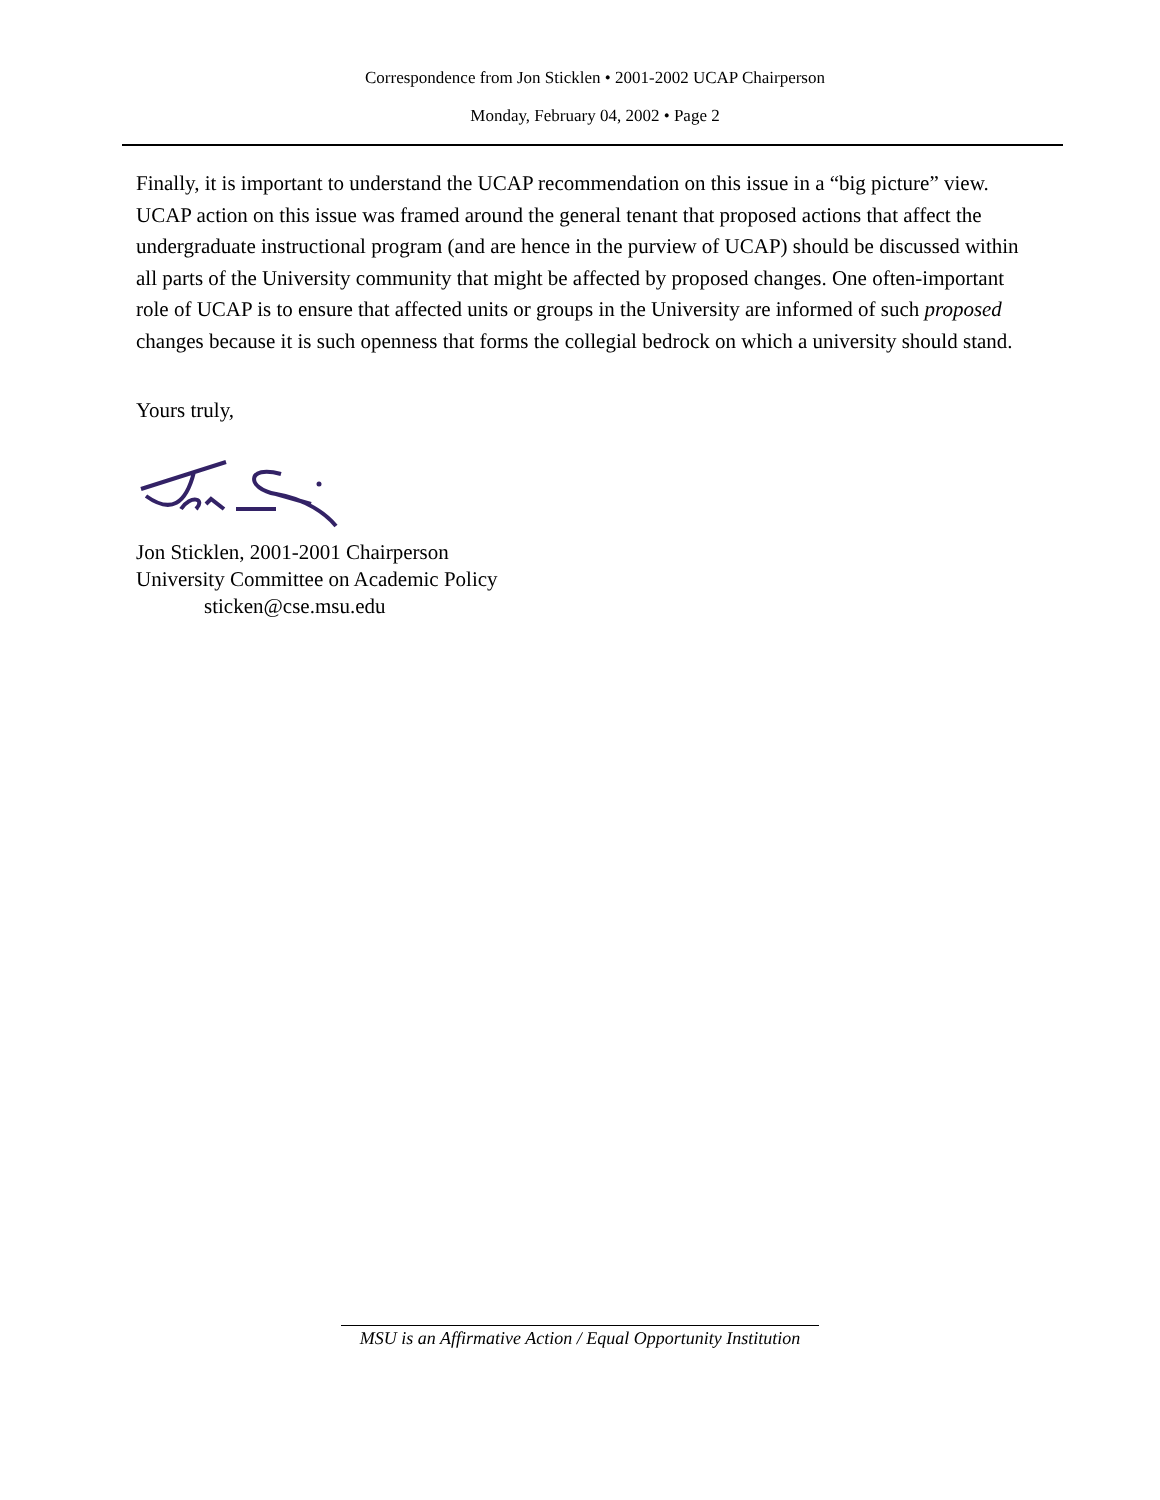Correspondence from Jon Sticklen • 2001-2002 UCAP Chairperson
Monday, February 04, 2002 • Page 2
Finally, it is important to understand the UCAP recommendation on this issue in a “big picture” view. UCAP action on this issue was framed around the general tenant that proposed actions that affect the undergraduate instructional program (and are hence in the purview of UCAP) should be discussed within all parts of the University community that might be affected by proposed changes. One often-important role of UCAP is to ensure that affected units or groups in the University are informed of such proposed changes because it is such openness that forms the collegial bedrock on which a university should stand.
Yours truly,
Jon Sticklen, 2001-2001 Chairperson
University Committee on Academic Policy
sticken@cse.msu.edu
MSU is an Affirmative Action / Equal Opportunity Institution